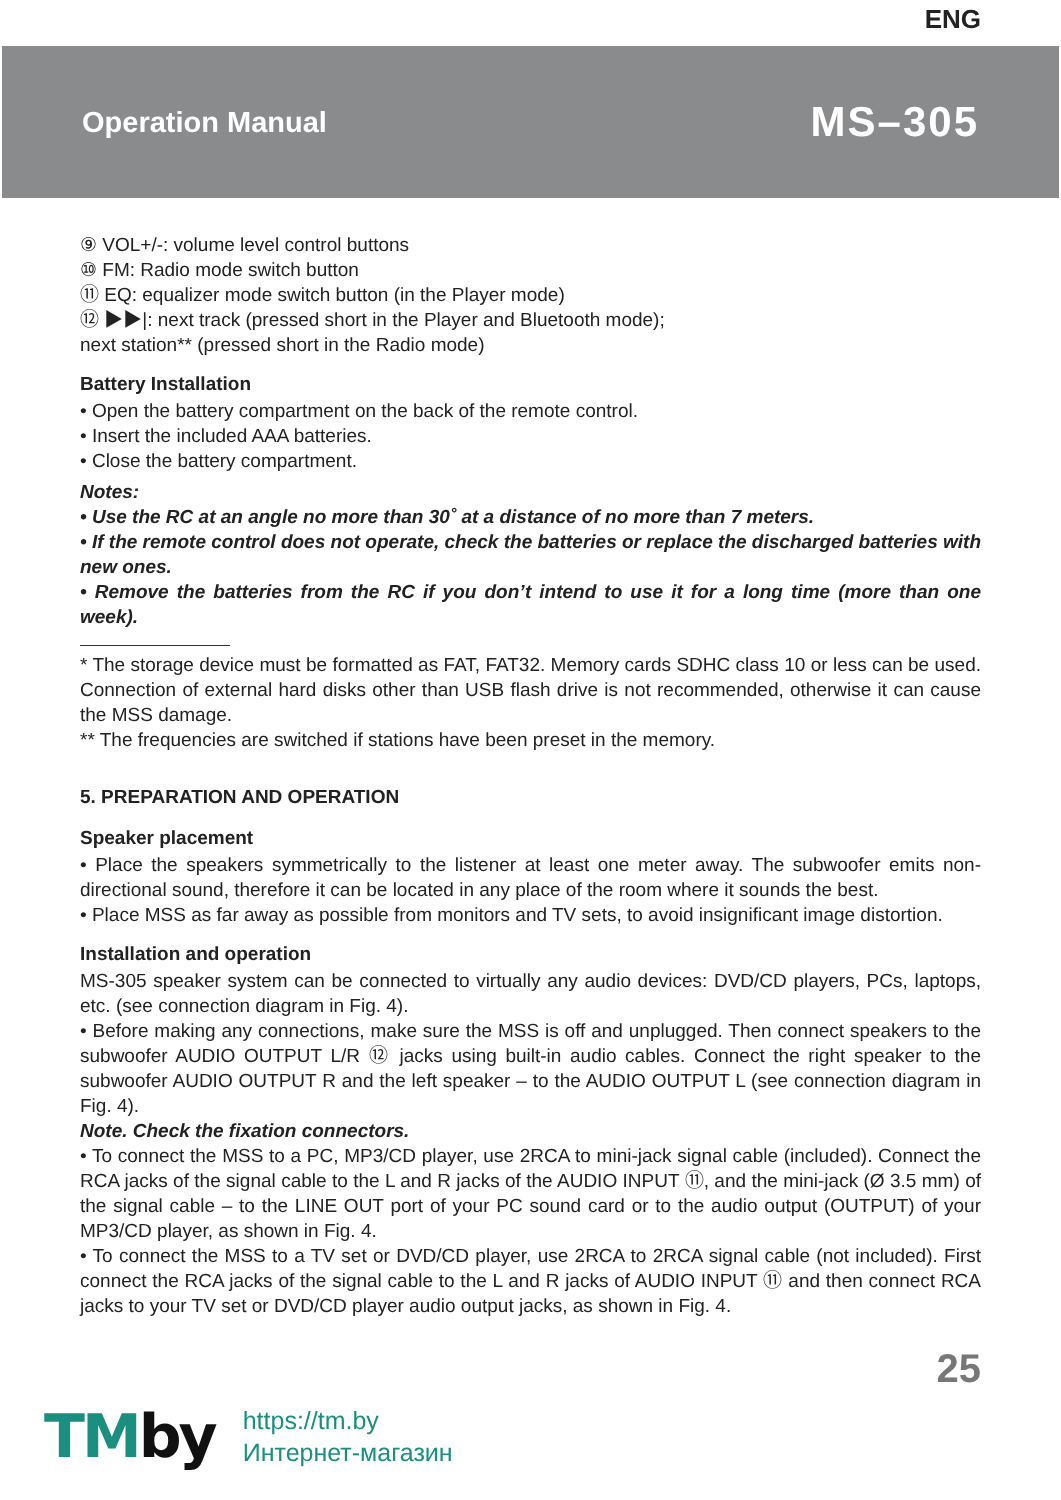ENG
Operation Manual MS–305
⑨ VOL+/-: volume level control buttons
⑩ FM: Radio mode switch button
⑪ EQ: equalizer mode switch button (in the Player mode)
⑫ ▶▶|: next track (pressed short in the Player and Bluetooth mode);
next station** (pressed short in the Radio mode)
Battery Installation
• Open the battery compartment on the back of the remote control.
• Insert the included AAA batteries.
• Close the battery compartment.
Notes:
• Use the RC at an angle no more than 30˚ at a distance of no more than 7 meters.
• If the remote control does not operate, check the batteries or replace the discharged batteries with new ones.
• Remove the batteries from the RC if you don’t intend to use it for a long time (more than one week).
* The storage device must be formatted as FAT, FAT32. Memory cards SDHC class 10 or less can be used. Connection of external hard disks other than USB flash drive is not recommended, otherwise it can cause the MSS damage.
** The frequencies are switched if stations have been preset in the memory.
5. PREPARATION AND OPERATION
Speaker placement
• Place the speakers symmetrically to the listener at least one meter away. The subwoofer emits non-directional sound, therefore it can be located in any place of the room where it sounds the best.
• Place MSS as far away as possible from monitors and TV sets, to avoid insignificant image distortion.
Installation and operation
MS-305 speaker system can be connected to virtually any audio devices: DVD/CD players, PCs, laptops, etc. (see connection diagram in Fig. 4).
• Before making any connections, make sure the MSS is off and unplugged. Then connect speakers to the subwoofer AUDIO OUTPUT L/R ⑫ jacks using built-in audio cables. Connect the right speaker to the subwoofer AUDIO OUTPUT R and the left speaker – to the AUDIO OUTPUT L (see connection diagram in Fig. 4).
Note. Check the fixation connectors.
• To connect the MSS to a PC, MP3/CD player, use 2RCA to mini-jack signal cable (included). Connect the RCA jacks of the signal cable to the L and R jacks of the AUDIO INPUT ⑪, and the mini-jack (Ø 3.5 mm) of the signal cable – to the LINE OUT port of your PC sound card or to the audio output (OUTPUT) of your MP3/CD player, as shown in Fig. 4.
• To connect the MSS to a TV set or DVD/CD player, use 2RCA to 2RCA signal cable (not included). First connect the RCA jacks of the signal cable to the L and R jacks of AUDIO INPUT ⑪ and then connect RCA jacks to your TV set or DVD/CD player audio output jacks, as shown in Fig. 4.
25
TMby
https://tm.by
Интернет-магазин